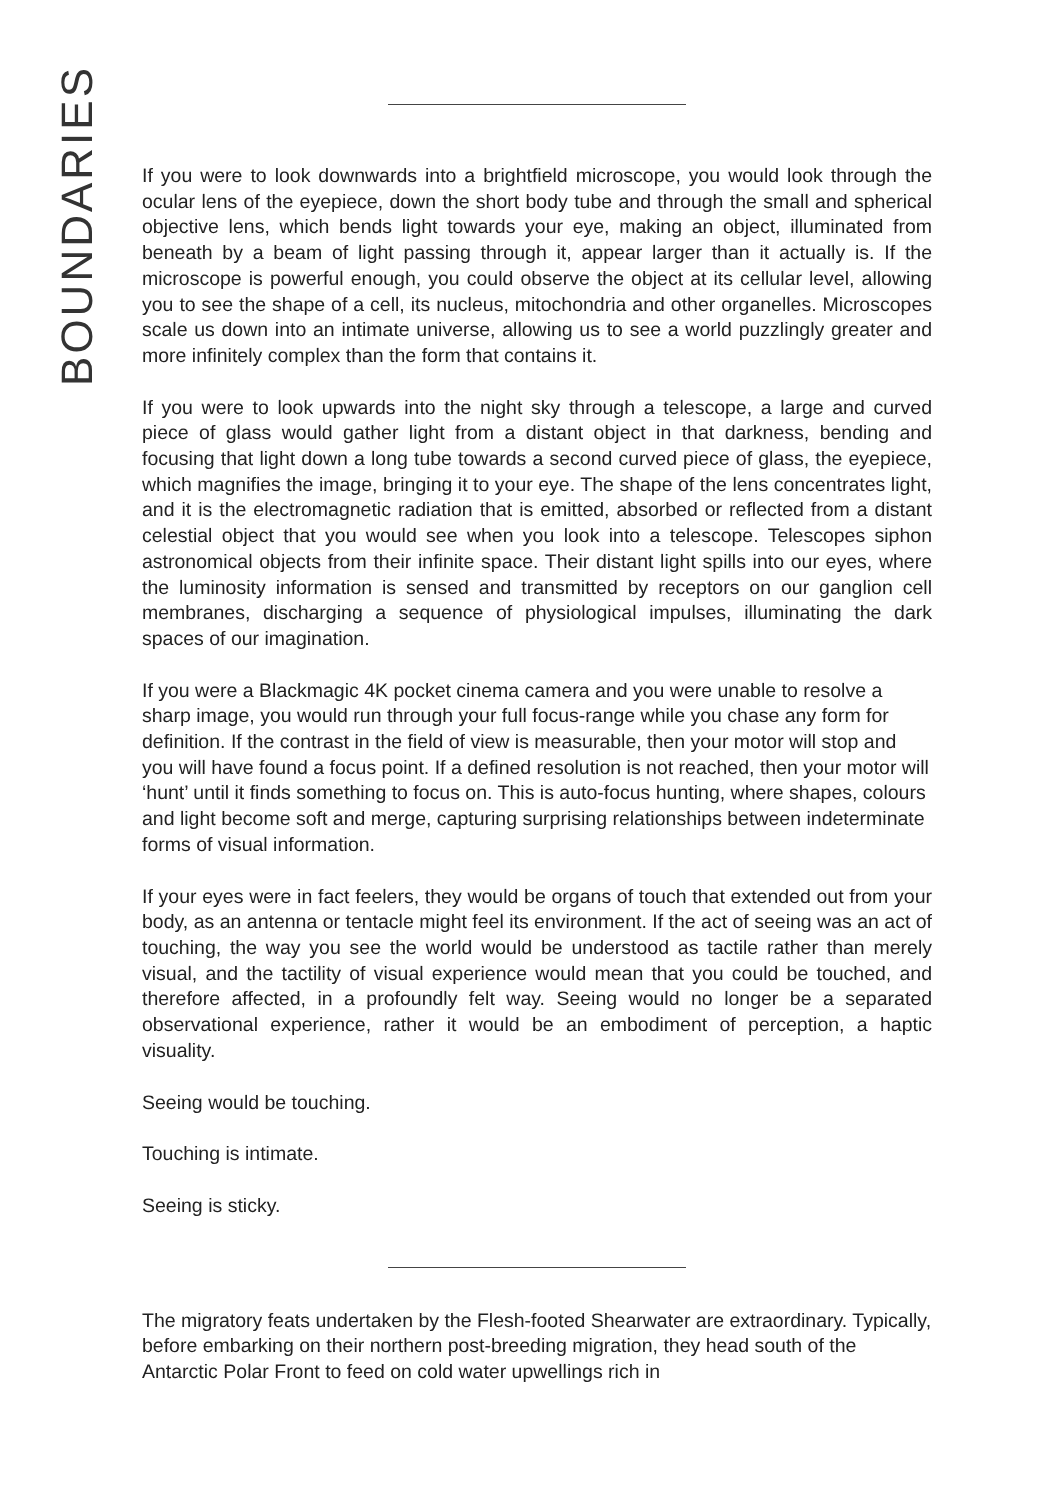BOUNDARIES
If you were to look downwards into a brightfield microscope, you would look through the ocular lens of the eyepiece, down the short body tube and through the small and spherical objective lens, which bends light towards your eye, making an object, illuminated from beneath by a beam of light passing through it, appear larger than it actually is. If the microscope is powerful enough, you could observe the object at its cellular level, allowing you to see the shape of a cell, its nucleus, mitochondria and other organelles. Microscopes scale us down into an intimate universe, allowing us to see a world puzzlingly greater and more infinitely complex than the form that contains it.
If you were to look upwards into the night sky through a telescope, a large and curved piece of glass would gather light from a distant object in that darkness, bending and focusing that light down a long tube towards a second curved piece of glass, the eyepiece, which magnifies the image, bringing it to your eye. The shape of the lens concentrates light, and it is the electromagnetic radiation that is emitted, absorbed or reflected from a distant celestial object that you would see when you look into a telescope. Telescopes siphon astronomical objects from their infinite space. Their distant light spills into our eyes, where the luminosity information is sensed and transmitted by receptors on our ganglion cell membranes, discharging a sequence of physiological impulses, illuminating the dark spaces of our imagination.
If you were a Blackmagic 4K pocket cinema camera and you were unable to resolve a sharp image, you would run through your full focus-range while you chase any form for definition. If the contrast in the field of view is measurable, then your motor will stop and you will have found a focus point. If a defined resolution is not reached, then your motor will ‘hunt’ until it finds something to focus on. This is auto-focus hunting, where shapes, colours and light become soft and merge, capturing surprising relationships between indeterminate forms of visual information.
If your eyes were in fact feelers, they would be organs of touch that extended out from your body, as an antenna or tentacle might feel its environment. If the act of seeing was an act of touching, the way you see the world would be understood as tactile rather than merely visual, and the tactility of visual experience would mean that you could be touched, and therefore affected, in a profoundly felt way. Seeing would no longer be a separated observational experience, rather it would be an embodiment of perception, a haptic visuality.
Seeing would be touching.
Touching is intimate.
Seeing is sticky.
The migratory feats undertaken by the Flesh-footed Shearwater are extraordinary. Typically, before embarking on their northern post-breeding migration, they head south of the Antarctic Polar Front to feed on cold water upwellings rich in